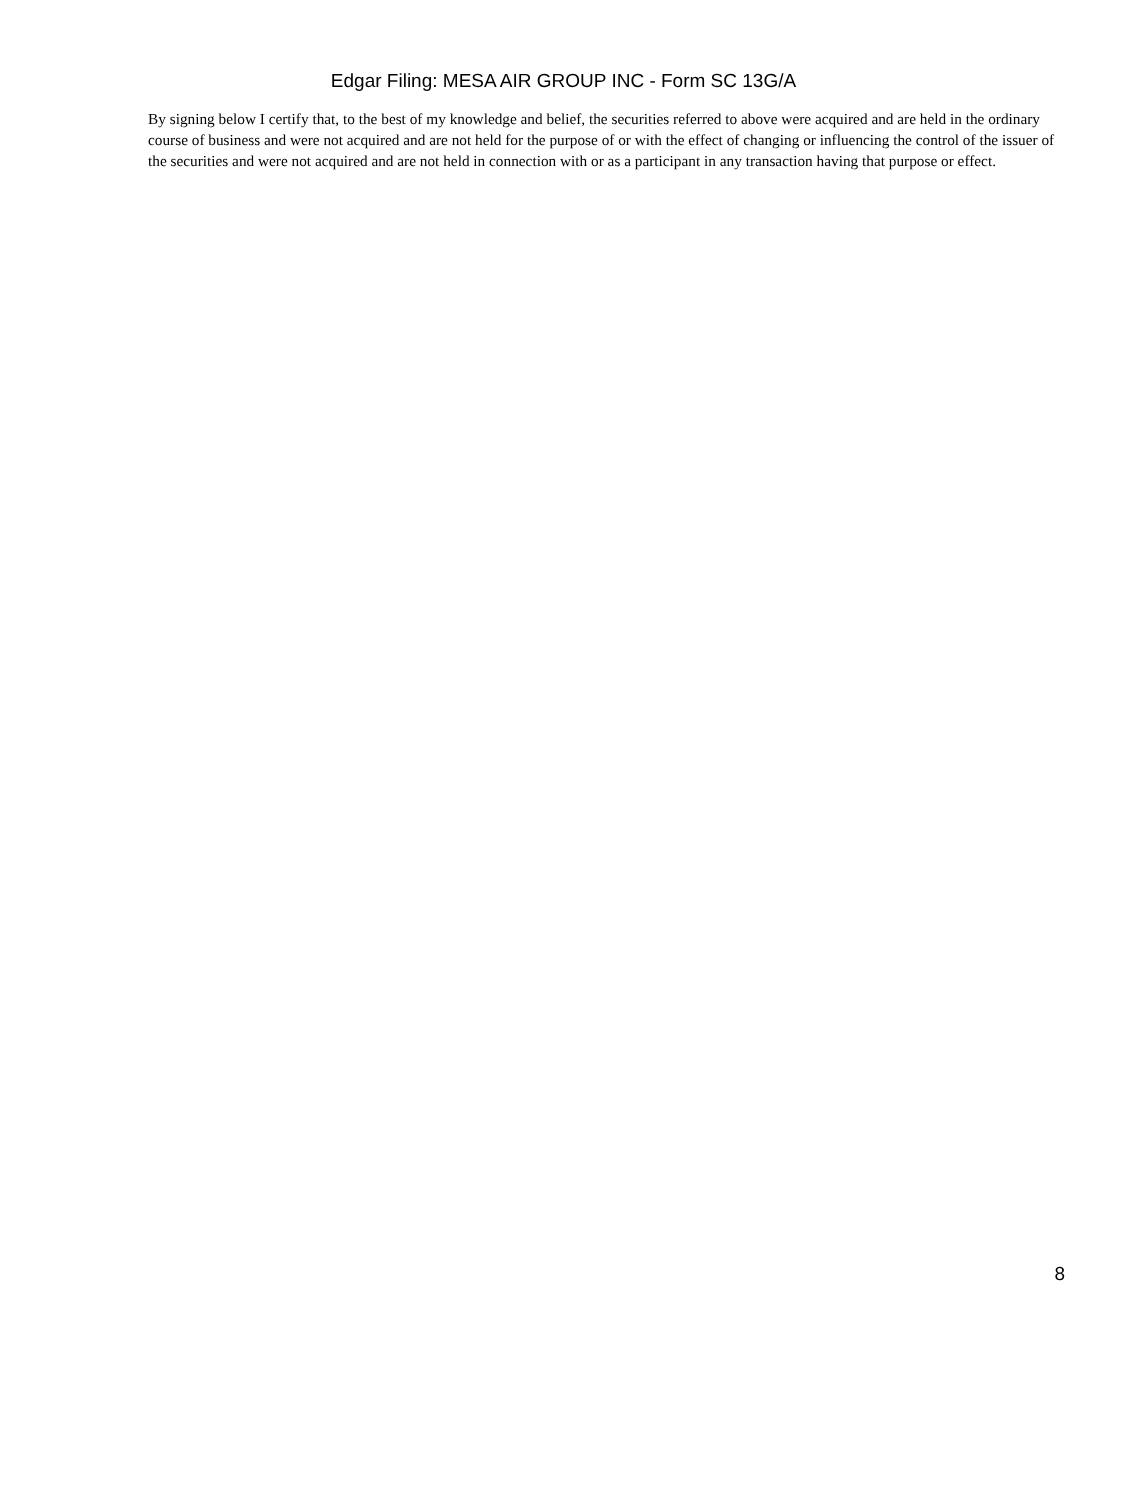Edgar Filing: MESA AIR GROUP INC - Form SC 13G/A
By signing below I certify that, to the best of my knowledge and belief, the securities referred to above were acquired and are held in the ordinary course of business and were not acquired and are not held for the purpose of or with the effect of changing or influencing the control of the issuer of the securities and were not acquired and are not held in connection with or as a participant in any transaction having that purpose or effect.
8